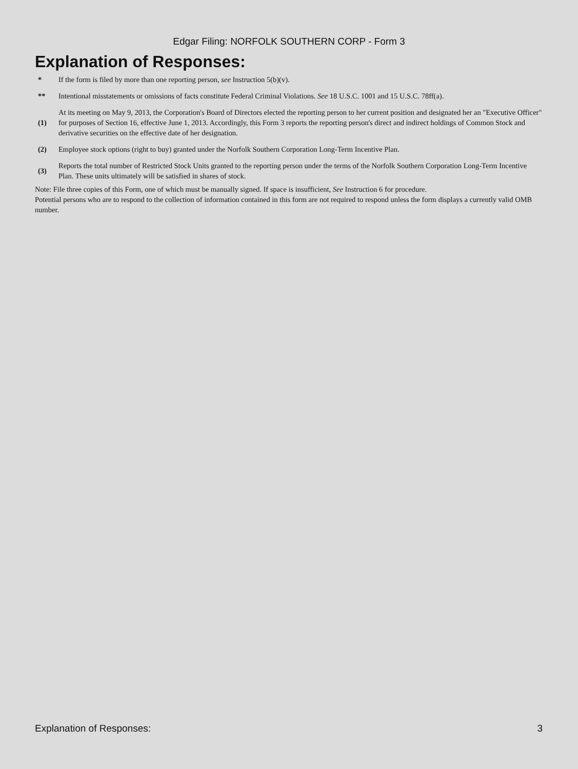Edgar Filing: NORFOLK SOUTHERN CORP - Form 3
Explanation of Responses:
| * | If the form is filed by more than one reporting person, see Instruction 5(b)(v). |
| ** | Intentional misstatements or omissions of facts constitute Federal Criminal Violations. See 18 U.S.C. 1001 and 15 U.S.C. 78ff(a). |
| (1) | At its meeting on May 9, 2013, the Corporation's Board of Directors elected the reporting person to her current position and designated her an "Executive Officer" for purposes of Section 16, effective June 1, 2013. Accordingly, this Form 3 reports the reporting person's direct and indirect holdings of Common Stock and derivative securities on the effective date of her designation. |
| (2) | Employee stock options (right to buy) granted under the Norfolk Southern Corporation Long-Term Incentive Plan. |
| (3) | Reports the total number of Restricted Stock Units granted to the reporting person under the terms of the Norfolk Southern Corporation Long-Term Incentive Plan. These units ultimately will be satisfied in shares of stock. |
Note: File three copies of this Form, one of which must be manually signed. If space is insufficient, See Instruction 6 for procedure.
Potential persons who are to respond to the collection of information contained in this form are not required to respond unless the form displays a currently valid OMB number.
Explanation of Responses: 3